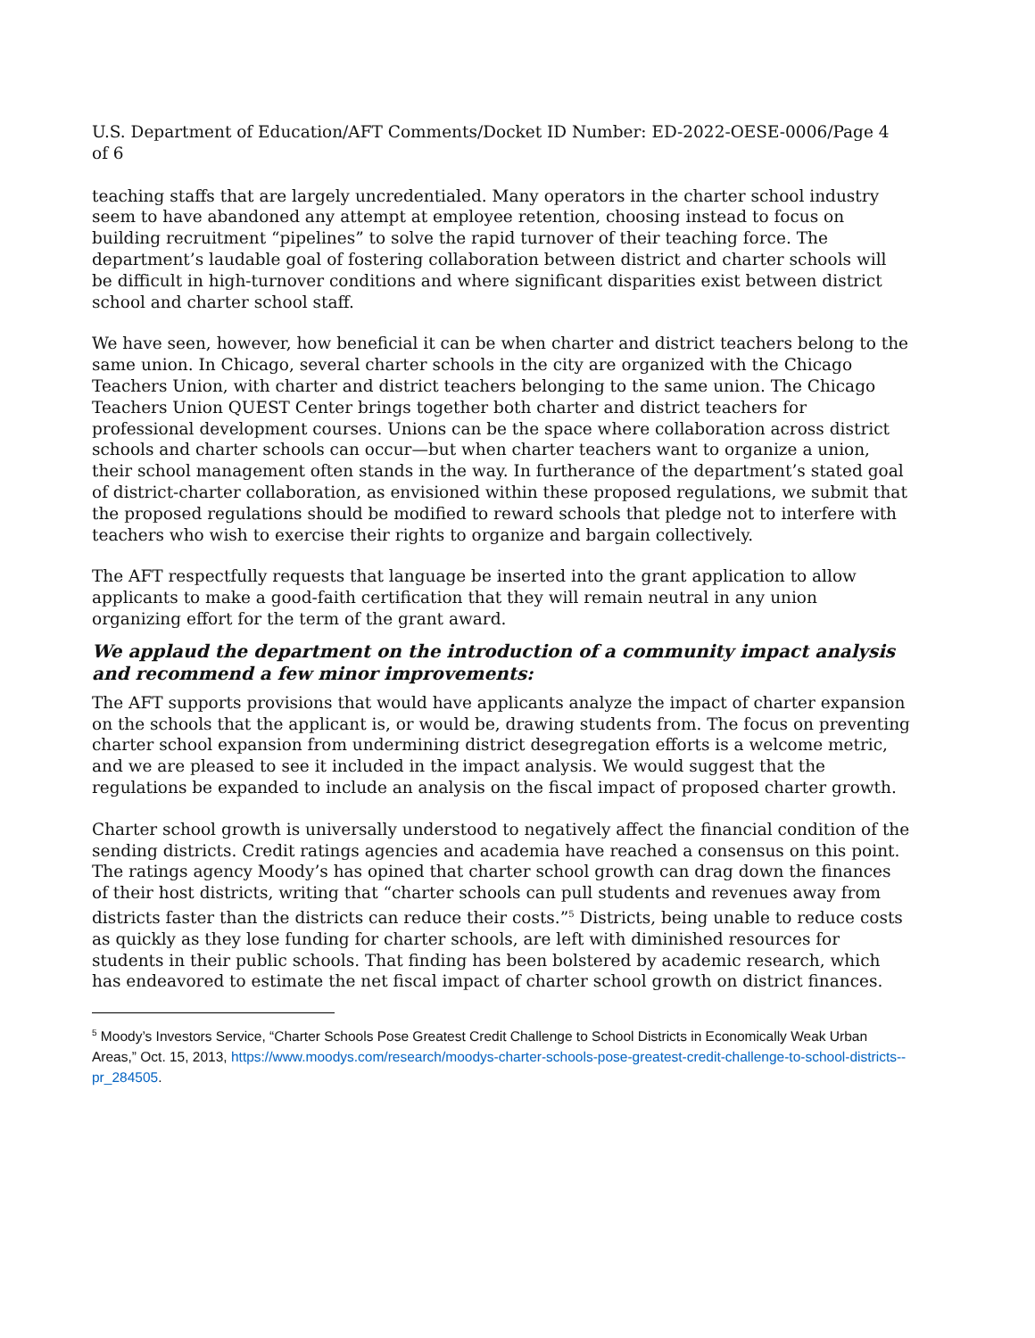U.S. Department of Education/AFT Comments/Docket ID Number: ED-2022-OESE-0006/Page 4 of 6
teaching staffs that are largely uncredentialed. Many operators in the charter school industry seem to have abandoned any attempt at employee retention, choosing instead to focus on building recruitment “pipelines” to solve the rapid turnover of their teaching force. The department’s laudable goal of fostering collaboration between district and charter schools will be difficult in high-turnover conditions and where significant disparities exist between district school and charter school staff.
We have seen, however, how beneficial it can be when charter and district teachers belong to the same union. In Chicago, several charter schools in the city are organized with the Chicago Teachers Union, with charter and district teachers belonging to the same union. The Chicago Teachers Union QUEST Center brings together both charter and district teachers for professional development courses. Unions can be the space where collaboration across district schools and charter schools can occur—but when charter teachers want to organize a union, their school management often stands in the way. In furtherance of the department’s stated goal of district-charter collaboration, as envisioned within these proposed regulations, we submit that the proposed regulations should be modified to reward schools that pledge not to interfere with teachers who wish to exercise their rights to organize and bargain collectively.
The AFT respectfully requests that language be inserted into the grant application to allow applicants to make a good-faith certification that they will remain neutral in any union organizing effort for the term of the grant award.
We applaud the department on the introduction of a community impact analysis and recommend a few minor improvements:
The AFT supports provisions that would have applicants analyze the impact of charter expansion on the schools that the applicant is, or would be, drawing students from. The focus on preventing charter school expansion from undermining district desegregation efforts is a welcome metric, and we are pleased to see it included in the impact analysis. We would suggest that the regulations be expanded to include an analysis on the fiscal impact of proposed charter growth.
Charter school growth is universally understood to negatively affect the financial condition of the sending districts. Credit ratings agencies and academia have reached a consensus on this point. The ratings agency Moody’s has opined that charter school growth can drag down the finances of their host districts, writing that “charter schools can pull students and revenues away from districts faster than the districts can reduce their costs.”<sup>5</sup> Districts, being unable to reduce costs as quickly as they lose funding for charter schools, are left with diminished resources for students in their public schools. That finding has been bolstered by academic research, which has endeavored to estimate the net fiscal impact of charter school growth on district finances.
<sup>5</sup> Moody’s Investors Service, “Charter Schools Pose Greatest Credit Challenge to School Districts in Economically Weak Urban Areas,” Oct. 15, 2013, https://www.moodys.com/research/moodys-charter-schools-pose-greatest-credit-challenge-to-school-districts--pr_284505.